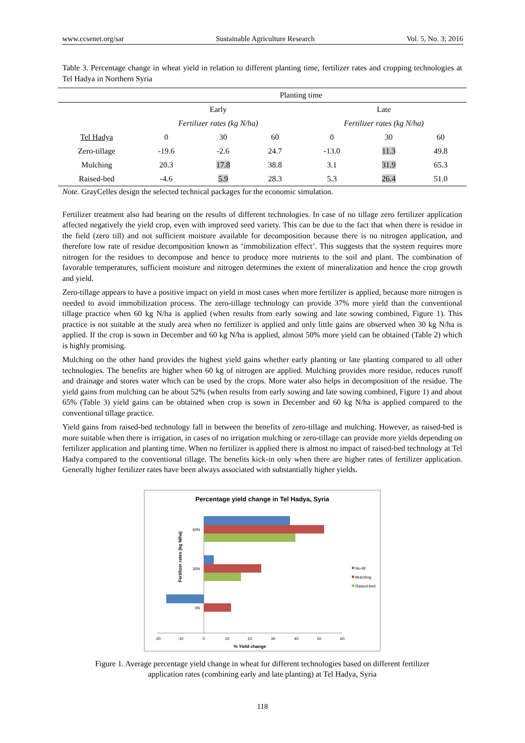www.ccsenet.org/sar Sustainable Agriculture Research Vol. 5, No. 3; 2016
Table 3. Percentage change in wheat yield in relation to different planting time, fertilizer rates and cropping technologies at Tel Hadya in Northern Syria
| | Planting time | | | | | |
| --- | --- | --- | --- | --- | --- | --- |
| | Early | | | Late | | |
| | Fertilizer rates (kg N/ha) | | | Fertilizer rates (kg N/ha) | | |
| Tel Hadya | 0 | 30 | 60 | 0 | 30 | 60 |
| Zero-tillage | -19.6 | -2.6 | 24.7 | -13.0 | 11.3 | 49.8 |
| Mulching | 20.3 | 17.8 | 38.8 | 3.1 | 31.9 | 65.3 |
| Raised-bed | -4.6 | 5.9 | 28.3 | 5.3 | 26.4 | 51.0 |
Note. GrayCelles design the selected technical packages for the economic simulation.
Fertilizer treatment also had bearing on the results of different technologies. In case of no tillage zero fertilizer application affected negatively the yield crop, even with improved seed variety. This can be due to the fact that when there is residue in the field (zero till) and not sufficient moisture available for decomposition because there is no nitrogen application, and therefore low rate of residue decomposition known as ‘immobilization effect’. This suggests that the system requires more nitrogen for the residues to decompose and hence to produce more nutrients to the soil and plant. The combination of favorable temperatures, sufficient moisture and nitrogen determines the extent of mineralization and hence the crop growth and yield.
Zero-tillage appears to have a positive impact on yield in most cases when more fertilizer is applied, because more nitrogen is needed to avoid immobilization process. The zero-tillage technology can provide 37% more yield than the conventional tillage practice when 60 kg N/ha is applied (when results from early sowing and late sowing combined, Figure 1). This practice is not suitable at the study area when no fertilizer is applied and only little gains are observed when 30 kg N/ha is applied. If the crop is sown in December and 60 kg N/ha is applied, almost 50% more yield can be obtained (Table 2) which is highly promising.
Mulching on the other hand provides the highest yield gains whether early planting or late planting compared to all other technologies. The benefits are higher when 60 kg of nitrogen are applied. Mulching provides more residue, reduces runoff and drainage and stores water which can be used by the crops. More water also helps in decomposition of the residue. The yield gains from mulching can be about 52% (when results from early sowing and late sowing combined, Figure 1) and about 65% (Table 3) yield gains can be obtained when crop is sown in December and 60 kg N/ha is applied compared to the conventional tillage practice.
Yield gains from raised-bed technology fall in between the benefits of zero-tillage and mulching. However, as raised-bed is more suitable when there is irrigation, in cases of no irrigation mulching or zero-tillage can provide more yields depending on fertilizer application and planting time. When no fertilizer is applied there is almost no impact of raised-bed technology at Tel Hadya compared to the conventional tillage. The benefits kick-in only when there are higher rates of fertilizer application. Generally higher fertilizer rates have been always associated with substantially higher yields.
Percentage yield change in Tel Hadya, Syria
Fertilizer rates (kg N/ha)
60N
30N
0N
-20
-10
0
10
20
30
40
50
60
% Yield change
No-till
Mulching
Raised-bed
Figure 1. Average percentage yield change in wheat for different technologies based on different fertilizer
application rates (combining early and late planting) at Tel Hadya, Syria
118